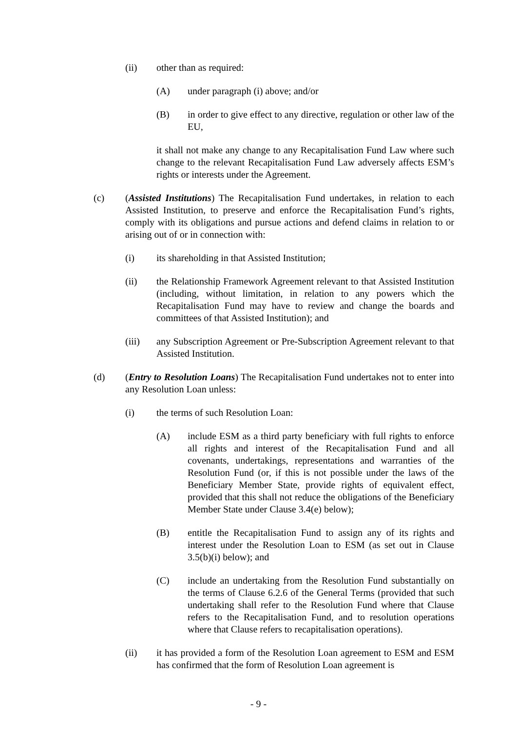(ii) other than as required:
(A) under paragraph (i) above; and/or
(B) in order to give effect to any directive, regulation or other law of the EU,
it shall not make any change to any Recapitalisation Fund Law where such change to the relevant Recapitalisation Fund Law adversely affects ESM’s rights or interests under the Agreement.
(c) (Assisted Institutions) The Recapitalisation Fund undertakes, in relation to each Assisted Institution, to preserve and enforce the Recapitalisation Fund’s rights, comply with its obligations and pursue actions and defend claims in relation to or arising out of or in connection with:
(i) its shareholding in that Assisted Institution;
(ii) the Relationship Framework Agreement relevant to that Assisted Institution (including, without limitation, in relation to any powers which the Recapitalisation Fund may have to review and change the boards and committees of that Assisted Institution); and
(iii) any Subscription Agreement or Pre-Subscription Agreement relevant to that Assisted Institution.
(d) (Entry to Resolution Loans) The Recapitalisation Fund undertakes not to enter into any Resolution Loan unless:
(i) the terms of such Resolution Loan:
(A) include ESM as a third party beneficiary with full rights to enforce all rights and interest of the Recapitalisation Fund and all covenants, undertakings, representations and warranties of the Resolution Fund (or, if this is not possible under the laws of the Beneficiary Member State, provide rights of equivalent effect, provided that this shall not reduce the obligations of the Beneficiary Member State under Clause 3.4(e) below);
(B) entitle the Recapitalisation Fund to assign any of its rights and interest under the Resolution Loan to ESM (as set out in Clause 3.5(b)(i) below); and
(C) include an undertaking from the Resolution Fund substantially on the terms of Clause 6.2.6 of the General Terms (provided that such undertaking shall refer to the Resolution Fund where that Clause refers to the Recapitalisation Fund, and to resolution operations where that Clause refers to recapitalisation operations).
(ii) it has provided a form of the Resolution Loan agreement to ESM and ESM has confirmed that the form of Resolution Loan agreement is
- 9 -